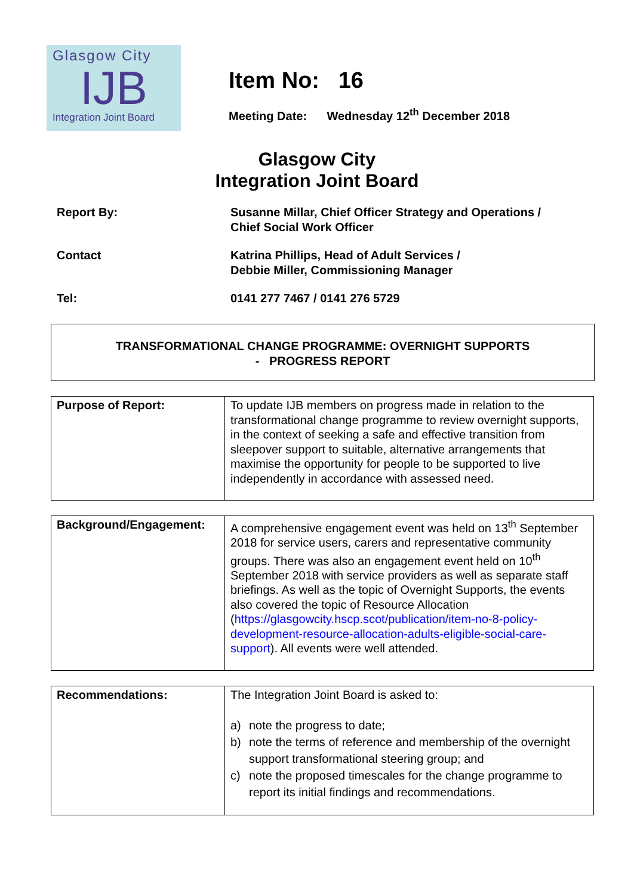Glasgow City
IJB
Integration Joint Board
Item No: 16
Meeting Date: Wednesday 12<sup>th</sup> December 2018
Glasgow City
Integration Joint Board
Report By: Susanne Millar, Chief Officer Strategy and Operations /
Chief Social Work Officer
Contact Katrina Phillips, Head of Adult Services /
Debbie Miller, Commissioning Manager
Tel: 0141 277 7467 / 0141 276 5729
TRANSFORMATIONAL CHANGE PROGRAMME: OVERNIGHT SUPPORTS
- PROGRESS REPORT
| Purpose of Report: | To update IJB members on progress made in relation to the transformational change programme to review overnight supports, in the context of seeking a safe and effective transition from sleepover support to suitable, alternative arrangements that maximise the opportunity for people to be supported to live independently in accordance with assessed need. |
| Background/Engagement: | A comprehensive engagement event was held on 13<sup>th</sup> September 2018 for service users, carers and representative community groups. There was also an engagement event held on 10<sup>th</sup> September 2018 with service providers as well as separate staff briefings. As well as the topic of Overnight Supports, the events also covered the topic of Resource Allocation ( https://glasgowcity.hscp.scot/publication/item-no-8-policy-development-resource-allocation-adults-eligible-social-care-support ). All events were well attended. |
| Recommendations: | The Integration Joint Board is asked to: a) note the progress to date; b) note the terms of reference and membership of the overnight support transformational steering group; and c) note the proposed timescales for the change programme to report its initial findings and recommendations. |